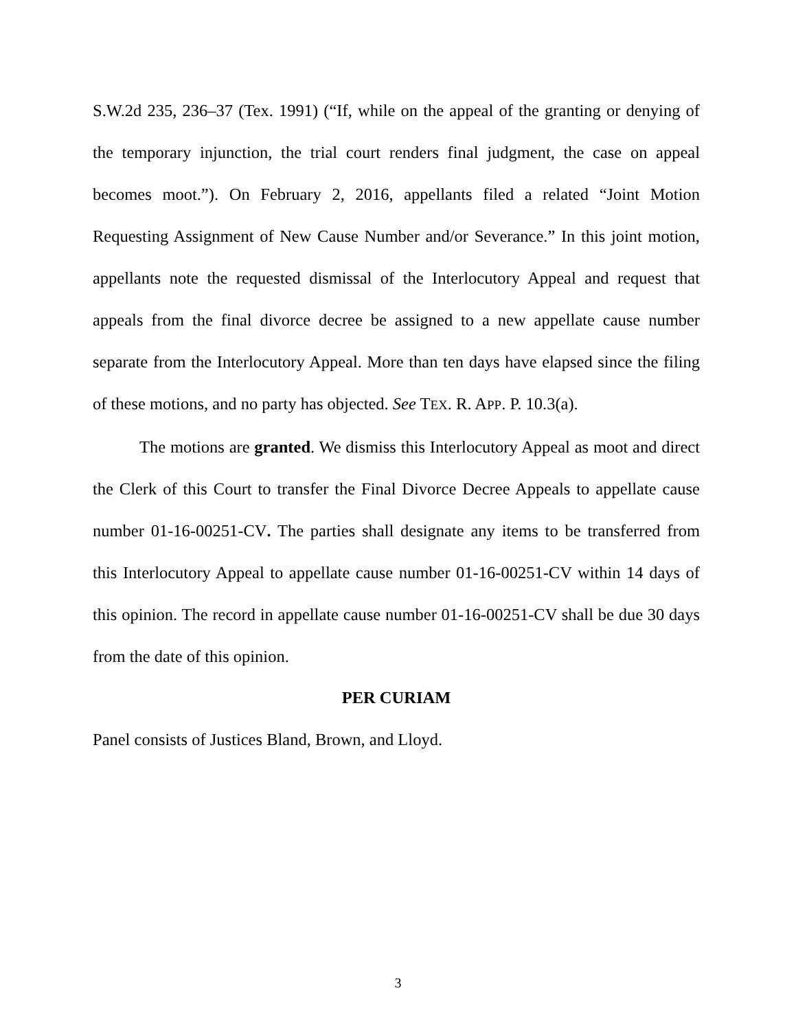S.W.2d 235, 236–37 (Tex. 1991) (“If, while on the appeal of the granting or denying of the temporary injunction, the trial court renders final judgment, the case on appeal becomes moot.”). On February 2, 2016, appellants filed a related “Joint Motion Requesting Assignment of New Cause Number and/or Severance.” In this joint motion, appellants note the requested dismissal of the Interlocutory Appeal and request that appeals from the final divorce decree be assigned to a new appellate cause number separate from the Interlocutory Appeal. More than ten days have elapsed since the filing of these motions, and no party has objected. See TEX. R. APP. P. 10.3(a).
The motions are granted. We dismiss this Interlocutory Appeal as moot and direct the Clerk of this Court to transfer the Final Divorce Decree Appeals to appellate cause number 01-16-00251-CV. The parties shall designate any items to be transferred from this Interlocutory Appeal to appellate cause number 01-16-00251-CV within 14 days of this opinion. The record in appellate cause number 01-16-00251-CV shall be due 30 days from the date of this opinion.
PER CURIAM
Panel consists of Justices Bland, Brown, and Lloyd.
3